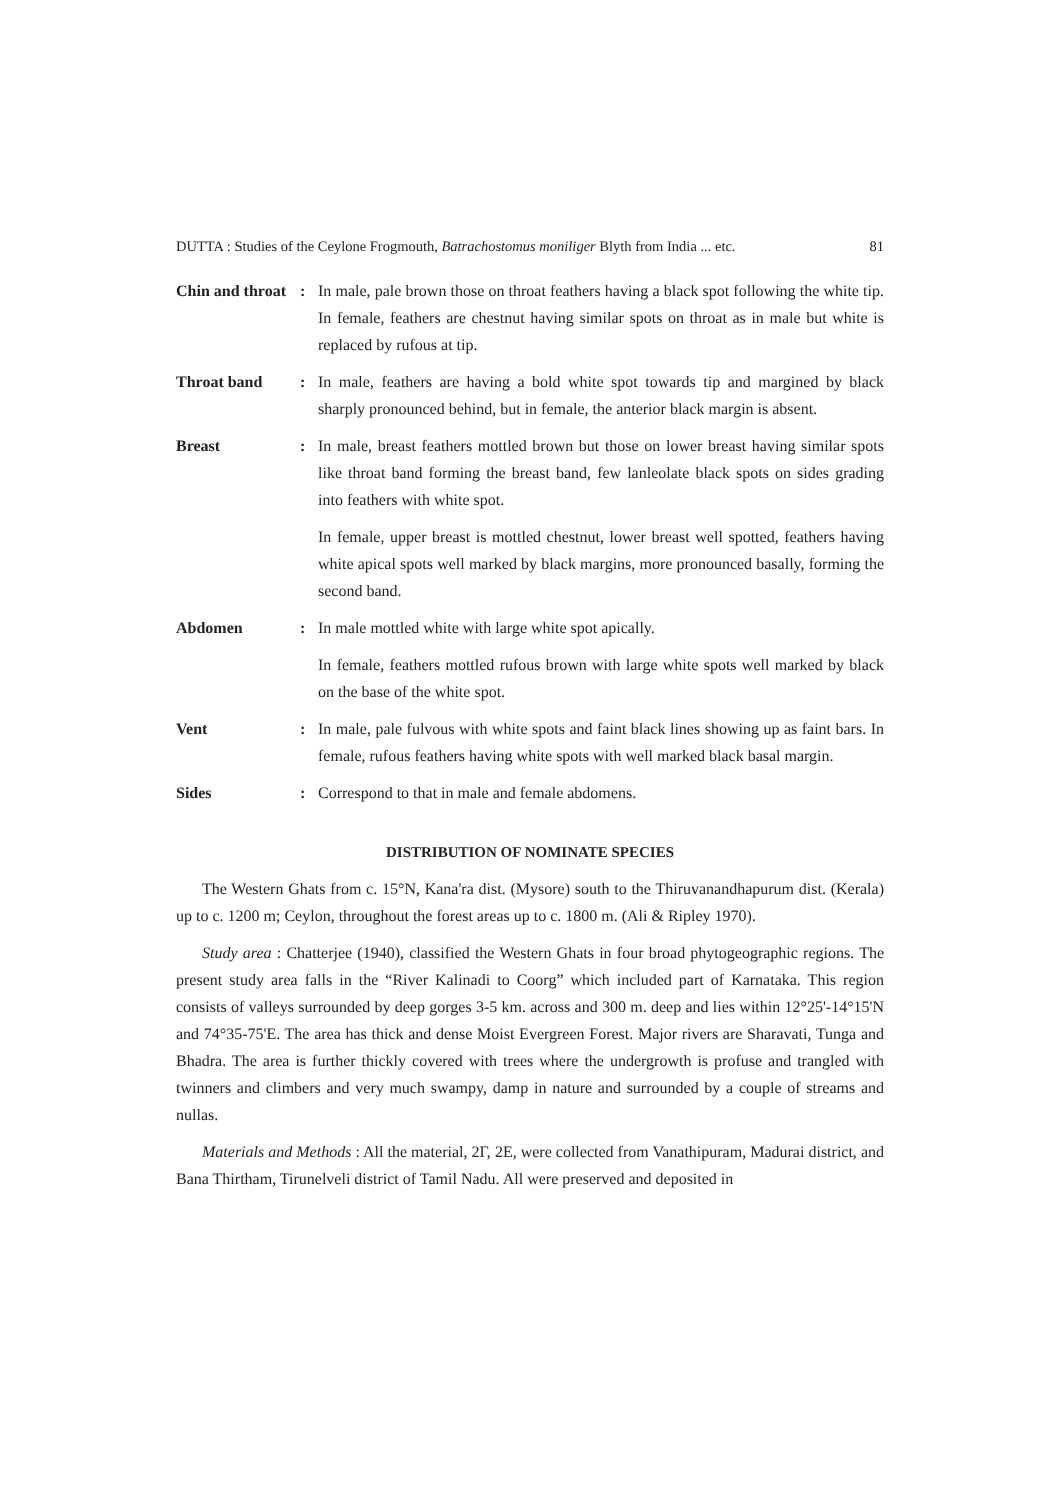DUTTA : Studies of the Ceylone Frogmouth, Batrachostomus moniliger Blyth from India ... etc. 81
Chin and throat
: In male, pale brown those on throat feathers having a black spot following the white tip. In female, feathers are chestnut having similar spots on throat as in male but white is replaced by rufous at tip.
Throat band : In male, feathers are having a bold white spot towards tip and margined by black sharply pronounced behind, but in female, the anterior black margin is absent.
Breast : In male, breast feathers mottled brown but those on lower breast having similar spots like throat band forming the breast band, few lanleolate black spots on sides grading into feathers with white spot.
In female, upper breast is mottled chestnut, lower breast well spotted, feathers having white apical spots well marked by black margins, more pronounced basally, forming the second band.
Abdomen : In male mottled white with large white spot apically.
In female, feathers mottled rufous brown with large white spots well marked by black on the base of the white spot.
Vent : In male, pale fulvous with white spots and faint black lines showing up as faint bars. In female, rufous feathers having white spots with well marked black basal margin.
Sides : Correspond to that in male and female abdomens.
DISTRIBUTION OF NOMINATE SPECIES
The Western Ghats from c. 15°N, Kana'ra dist. (Mysore) south to the Thiruvanandhapurum dist. (Kerala) up to c. 1200 m; Ceylon, throughout the forest areas up to c. 1800 m. (Ali & Ripley 1970).
Study area : Chatterjee (1940), classified the Western Ghats in four broad phytogeographic regions. The present study area falls in the “River Kalinadi to Coorg” which included part of Karnataka. This region consists of valleys surrounded by deep gorges 3-5 km. across and 300 m. deep and lies within 12°25'-14°15'N and 74°35-75'E. The area has thick and dense Moist Evergreen Forest. Major rivers are Sharavati, Tunga and Bhadra. The area is further thickly covered with trees where the undergrowth is profuse and trangled with twinners and climbers and very much swampy, damp in nature and surrounded by a couple of streams and nullas.
Materials and Methods : All the material, 2Γ, 2E, were collected from Vanathipuram, Madurai district, and Bana Thirtham, Tirunelveli district of Tamil Nadu. All were preserved and deposited in